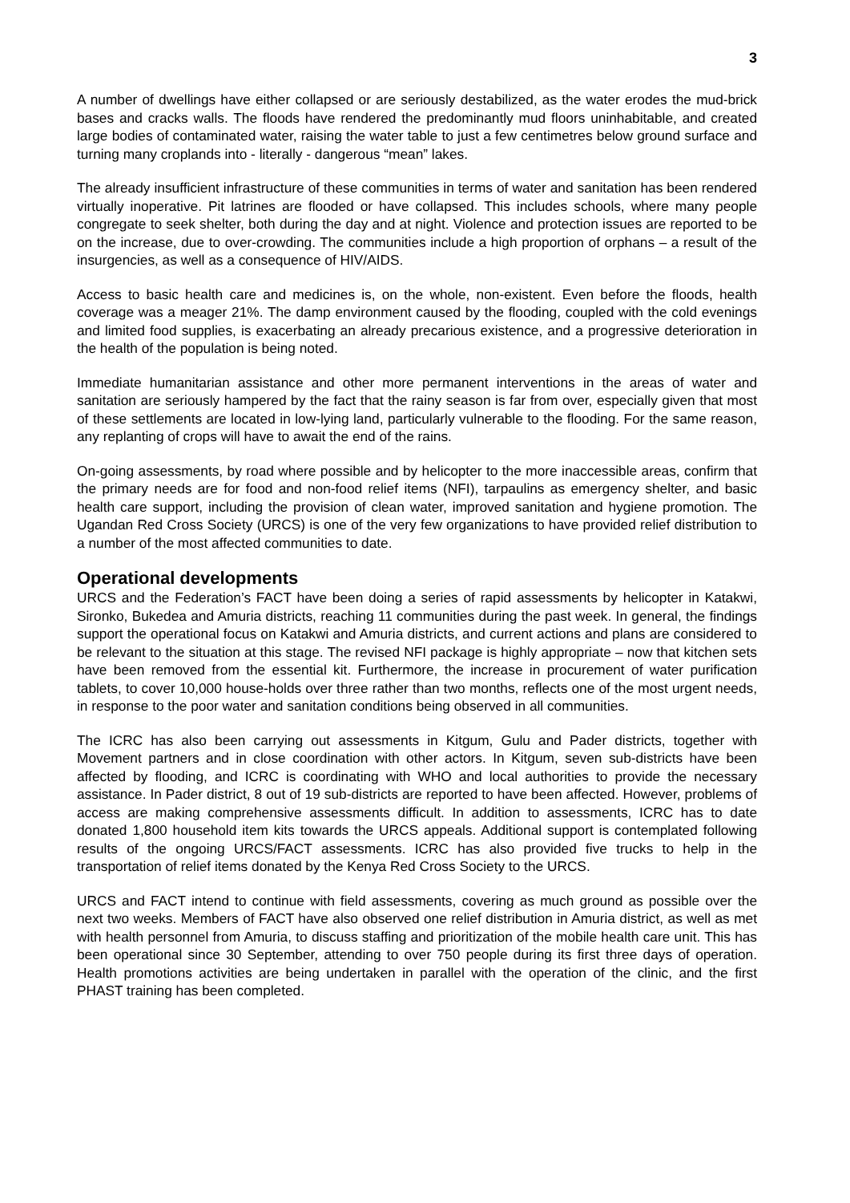3
A number of dwellings have either collapsed or are seriously destabilized, as the water erodes the mud-brick bases and cracks walls. The floods have rendered the predominantly mud floors uninhabitable, and created large bodies of contaminated water, raising the water table to just a few centimetres below ground surface and turning many croplands into - literally - dangerous “mean” lakes.
The already insufficient infrastructure of these communities in terms of water and sanitation has been rendered virtually inoperative. Pit latrines are flooded or have collapsed. This includes schools, where many people congregate to seek shelter, both during the day and at night. Violence and protection issues are reported to be on the increase, due to over-crowding. The communities include a high proportion of orphans – a result of the insurgencies, as well as a consequence of HIV/AIDS.
Access to basic health care and medicines is, on the whole, non-existent. Even before the floods, health coverage was a meager 21%. The damp environment caused by the flooding, coupled with the cold evenings and limited food supplies, is exacerbating an already precarious existence, and a progressive deterioration in the health of the population is being noted.
Immediate humanitarian assistance and other more permanent interventions in the areas of water and sanitation are seriously hampered by the fact that the rainy season is far from over, especially given that most of these settlements are located in low-lying land, particularly vulnerable to the flooding. For the same reason, any replanting of crops will have to await the end of the rains.
On-going assessments, by road where possible and by helicopter to the more inaccessible areas, confirm that the primary needs are for food and non-food relief items (NFI), tarpaulins as emergency shelter, and basic health care support, including the provision of clean water, improved sanitation and hygiene promotion. The Ugandan Red Cross Society (URCS) is one of the very few organizations to have provided relief distribution to a number of the most affected communities to date.
Operational developments
URCS and the Federation’s FACT have been doing a series of rapid assessments by helicopter in Katakwi, Sironko, Bukedea and Amuria districts, reaching 11 communities during the past week. In general, the findings support the operational focus on Katakwi and Amuria districts, and current actions and plans are considered to be relevant to the situation at this stage. The revised NFI package is highly appropriate – now that kitchen sets have been removed from the essential kit. Furthermore, the increase in procurement of water purification tablets, to cover 10,000 house-holds over three rather than two months, reflects one of the most urgent needs, in response to the poor water and sanitation conditions being observed in all communities.
The ICRC has also been carrying out assessments in Kitgum, Gulu and Pader districts, together with Movement partners and in close coordination with other actors. In Kitgum, seven sub-districts have been affected by flooding, and ICRC is coordinating with WHO and local authorities to provide the necessary assistance. In Pader district, 8 out of 19 sub-districts are reported to have been affected. However, problems of access are making comprehensive assessments difficult. In addition to assessments, ICRC has to date donated 1,800 household item kits towards the URCS appeals. Additional support is contemplated following results of the ongoing URCS/FACT assessments. ICRC has also provided five trucks to help in the transportation of relief items donated by the Kenya Red Cross Society to the URCS.
URCS and FACT intend to continue with field assessments, covering as much ground as possible over the next two weeks. Members of FACT have also observed one relief distribution in Amuria district, as well as met with health personnel from Amuria, to discuss staffing and prioritization of the mobile health care unit. This has been operational since 30 September, attending to over 750 people during its first three days of operation. Health promotions activities are being undertaken in parallel with the operation of the clinic, and the first PHAST training has been completed.